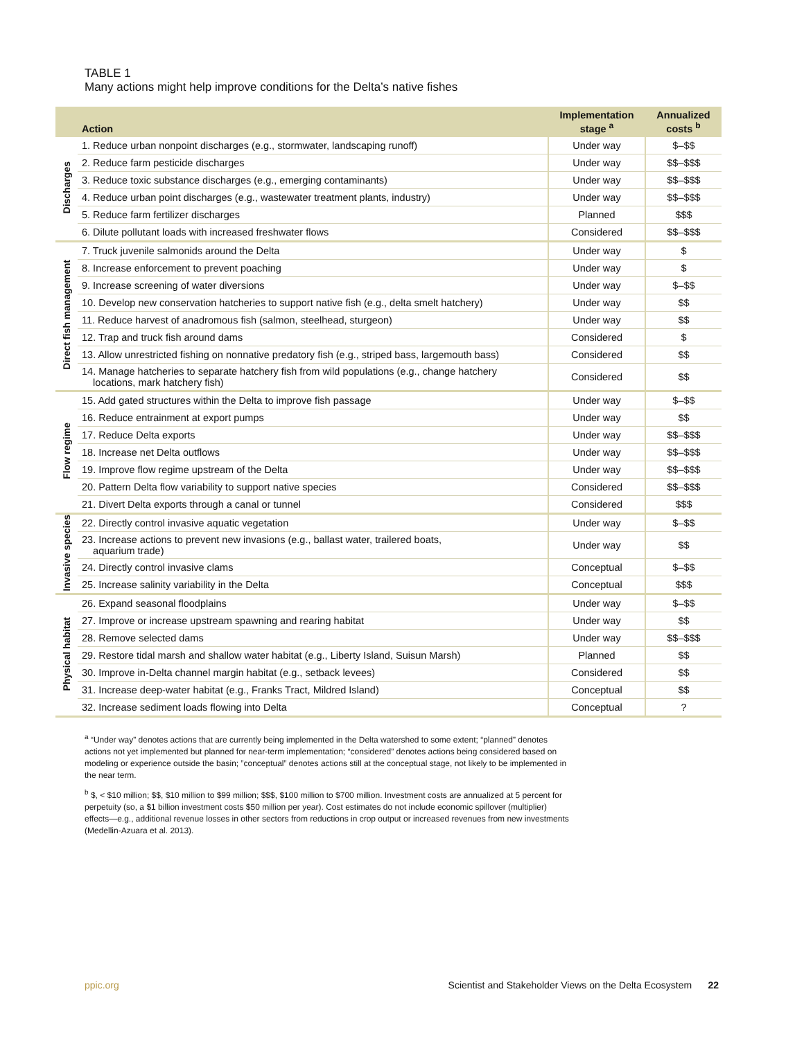TABLE 1
Many actions might help improve conditions for the Delta’s native fishes
| | Action | Implementation stage <sup>a</sup> | Annualized costs <sup>b</sup> |
| --- | --- | --- | --- |
| Discharges | 1. Reduce urban nonpoint discharges (e.g., stormwater, landscaping runoff) | Under way | $–$$ |
| | 2. Reduce farm pesticide discharges | Under way | $$–$$$ |
| | 3. Reduce toxic substance discharges (e.g., emerging contaminants) | Under way | $$–$$$ |
| | 4. Reduce urban point discharges (e.g., wastewater treatment plants, industry) | Under way | $$–$$$ |
| | 5. Reduce farm fertilizer discharges | Planned | $$$ |
| | 6. Dilute pollutant loads with increased freshwater flows | Considered | $$–$$$ |
| Direct fish management | 7. Truck juvenile salmonids around the Delta | Under way | $ |
| | 8. Increase enforcement to prevent poaching | Under way | $ |
| | 9. Increase screening of water diversions | Under way | $–$$ |
| | 10. Develop new conservation hatcheries to support native fish (e.g., delta smelt hatchery) | Under way | $$ |
| | 11. Reduce harvest of anadromous fish (salmon, steelhead, sturgeon) | Under way | $$ |
| | 12. Trap and truck fish around dams | Considered | $ |
| | 13. Allow unrestricted fishing on nonnative predatory fish (e.g., striped bass, largemouth bass) | Considered | $$ |
| | 14. Manage hatcheries to separate hatchery fish from wild populations (e.g., change hatchery locations, mark hatchery fish) | Considered | $$ |
| Flow regime | 15. Add gated structures within the Delta to improve fish passage | Under way | $–$$ |
| | 16. Reduce entrainment at export pumps | Under way | $$ |
| | 17. Reduce Delta exports | Under way | $$–$$$ |
| | 18. Increase net Delta outflows | Under way | $$–$$$ |
| | 19. Improve flow regime upstream of the Delta | Under way | $$–$$$ |
| | 20. Pattern Delta flow variability to support native species | Considered | $$–$$$ |
| | 21. Divert Delta exports through a canal or tunnel | Considered | $$$ |
| Invasive species | 22. Directly control invasive aquatic vegetation | Under way | $–$$ |
| | 23. Increase actions to prevent new invasions (e.g., ballast water, trailered boats, aquarium trade) | Under way | $$ |
| | 24. Directly control invasive clams | Conceptual | $–$$ |
| | 25. Increase salinity variability in the Delta | Conceptual | $$$ |
| Physical habitat | 26. Expand seasonal floodplains | Under way | $–$$ |
| | 27. Improve or increase upstream spawning and rearing habitat | Under way | $$ |
| | 28. Remove selected dams | Under way | $$–$$$ |
| | 29. Restore tidal marsh and shallow water habitat (e.g., Liberty Island, Suisun Marsh) | Planned | $$ |
| | 30. Improve in-Delta channel margin habitat (e.g., setback levees) | Considered | $$ |
| | 31. Increase deep-water habitat (e.g., Franks Tract, Mildred Island) | Conceptual | $$ |
| | 32. Increase sediment loads flowing into Delta | Conceptual | ? |
<sup>a</sup> “Under way” denotes actions that are currently being implemented in the Delta watershed to some extent; “planned” denotes actions not yet implemented but planned for near-term implementation; “considered” denotes actions being considered based on modeling or experience outside the basin; ”conceptual” denotes actions still at the conceptual stage, not likely to be implemented in the near term.
<sup>b</sup> $, < $10 million; $$, $10 million to $99 million; $$$, $100 million to $700 million. Investment costs are annualized at 5 percent for perpetuity (so, a $1 billion investment costs $50 million per year). Cost estimates do not include economic spillover (multiplier) effects—e.g., additional revenue losses in other sectors from reductions in crop output or increased revenues from new investments (Medellin-Azuara et al. 2013).
ppic.org Scientist and Stakeholder Views on the Delta Ecosystem 22